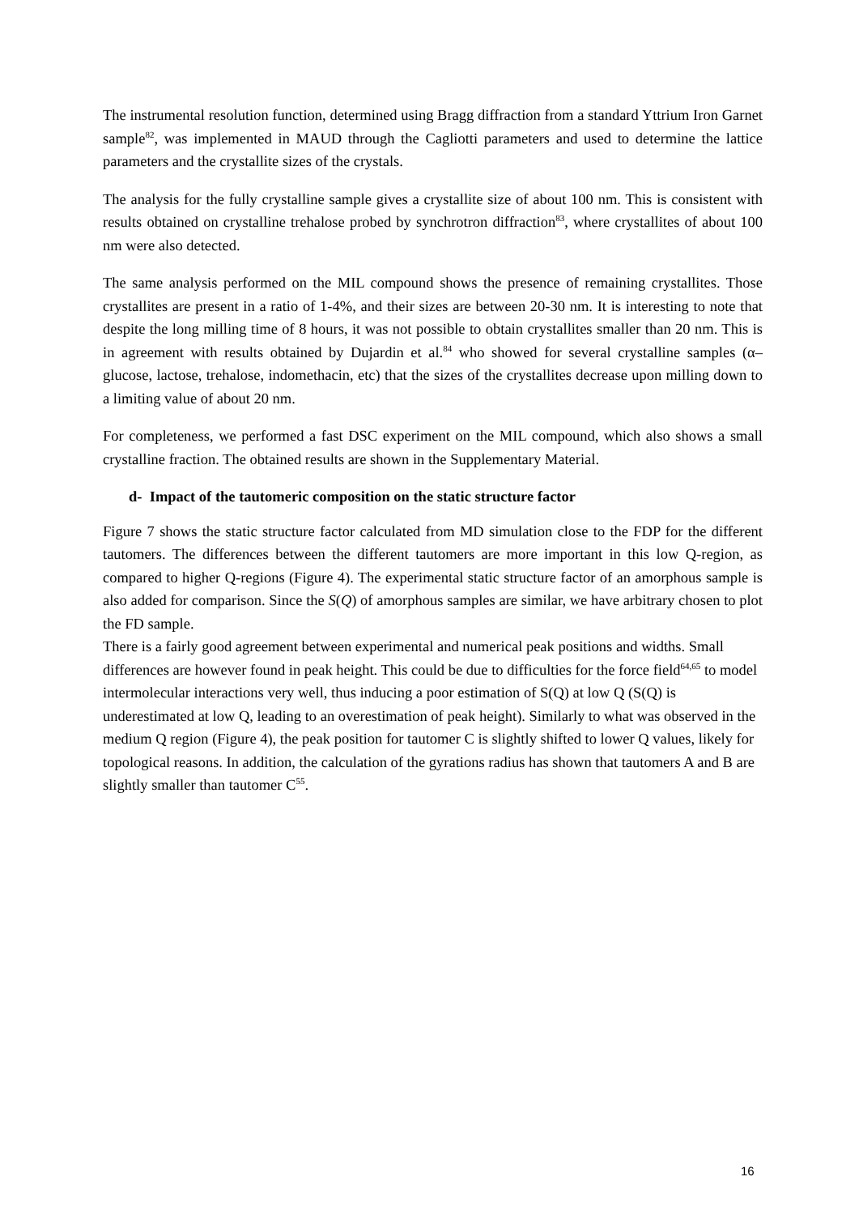The instrumental resolution function, determined using Bragg diffraction from a standard Yttrium Iron Garnet sample<sup>82</sup>, was implemented in MAUD through the Cagliotti parameters and used to determine the lattice parameters and the crystallite sizes of the crystals.
The analysis for the fully crystalline sample gives a crystallite size of about 100 nm. This is consistent with results obtained on crystalline trehalose probed by synchrotron diffraction<sup>83</sup>, where crystallites of about 100 nm were also detected.
The same analysis performed on the MIL compound shows the presence of remaining crystallites. Those crystallites are present in a ratio of 1-4%, and their sizes are between 20-30 nm. It is interesting to note that despite the long milling time of 8 hours, it was not possible to obtain crystallites smaller than 20 nm. This is in agreement with results obtained by Dujardin et al.<sup>84</sup> who showed for several crystalline samples (α–glucose, lactose, trehalose, indomethacin, etc) that the sizes of the crystallites decrease upon milling down to a limiting value of about 20 nm.
For completeness, we performed a fast DSC experiment on the MIL compound, which also shows a small crystalline fraction. The obtained results are shown in the Supplementary Material.
d- Impact of the tautomeric composition on the static structure factor
Figure 7 shows the static structure factor calculated from MD simulation close to the FDP for the different tautomers. The differences between the different tautomers are more important in this low Q-region, as compared to higher Q-regions (Figure 4). The experimental static structure factor of an amorphous sample is also added for comparison. Since the S(Q) of amorphous samples are similar, we have arbitrary chosen to plot the FD sample.
There is a fairly good agreement between experimental and numerical peak positions and widths. Small differences are however found in peak height. This could be due to difficulties for the force field<sup>64,65</sup> to model intermolecular interactions very well, thus inducing a poor estimation of S(Q) at low Q (S(Q) is underestimated at low Q, leading to an overestimation of peak height). Similarly to what was observed in the medium Q region (Figure 4), the peak position for tautomer C is slightly shifted to lower Q values, likely for topological reasons. In addition, the calculation of the gyrations radius has shown that tautomers A and B are slightly smaller than tautomer C<sup>55</sup>.
16